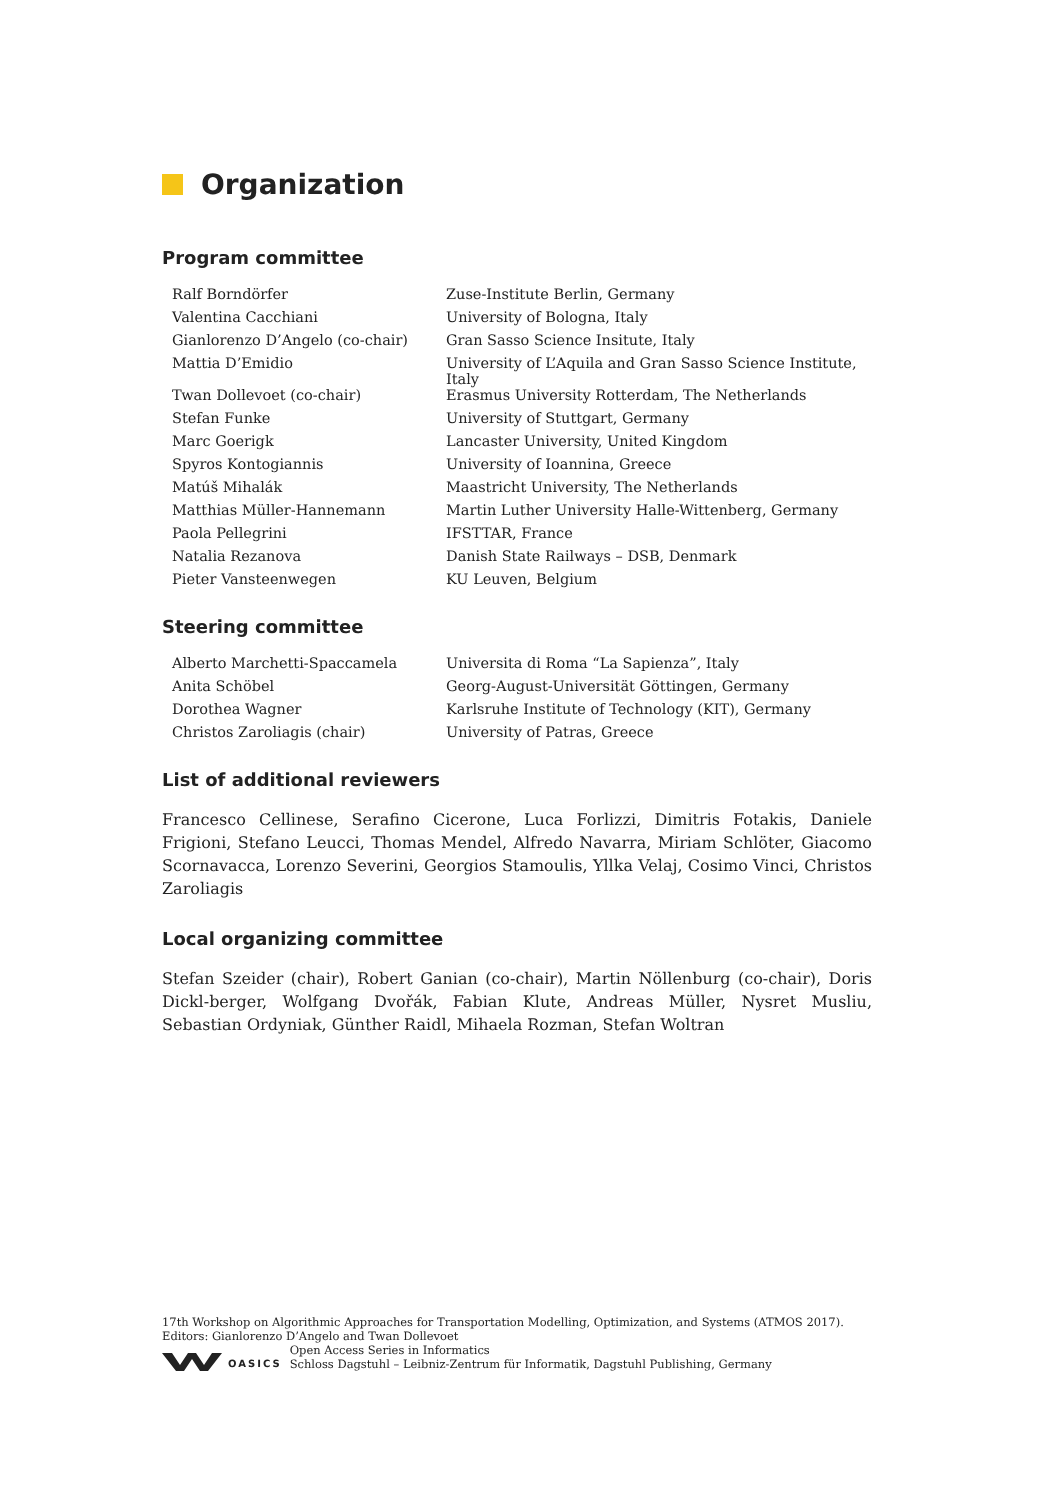Organization
Program committee
| Ralf Borndörfer | Zuse-Institute Berlin, Germany |
| Valentina Cacchiani | University of Bologna, Italy |
| Gianlorenzo D’Angelo (co-chair) | Gran Sasso Science Insitute, Italy |
| Mattia D’Emidio | University of L’Aquila and Gran Sasso Science Institute, Italy |
| Twan Dollevoet (co-chair) | Erasmus University Rotterdam, The Netherlands |
| Stefan Funke | University of Stuttgart, Germany |
| Marc Goerigk | Lancaster University, United Kingdom |
| Spyros Kontogiannis | University of Ioannina, Greece |
| Matúš Mihalák | Maastricht University, The Netherlands |
| Matthias Müller-Hannemann | Martin Luther University Halle-Wittenberg, Germany |
| Paola Pellegrini | IFSTTAR, France |
| Natalia Rezanova | Danish State Railways – DSB, Denmark |
| Pieter Vansteenwegen | KU Leuven, Belgium |
Steering committee
| Alberto Marchetti-Spaccamela | Universita di Roma “La Sapienza”, Italy |
| Anita Schöbel | Georg-August-Universität Göttingen, Germany |
| Dorothea Wagner | Karlsruhe Institute of Technology (KIT), Germany |
| Christos Zaroliagis (chair) | University of Patras, Greece |
List of additional reviewers
Francesco Cellinese, Serafino Cicerone, Luca Forlizzi, Dimitris Fotakis, Daniele Frigioni, Stefano Leucci, Thomas Mendel, Alfredo Navarra, Miriam Schlöter, Giacomo Scornavacca, Lorenzo Severini, Georgios Stamoulis, Yllka Velaj, Cosimo Vinci, Christos Zaroliagis
Local organizing committee
Stefan Szeider (chair), Robert Ganian (co-chair), Martin Nöllenburg (co-chair), Doris Dickl-berger, Wolfgang Dvořák, Fabian Klute, Andreas Müller, Nysret Musliu, Sebastian Ordyniak, Günther Raidl, Mihaela Rozman, Stefan Woltran
17th Workshop on Algorithmic Approaches for Transportation Modelling, Optimization, and Systems (ATMOS 2017).
Editors: Gianlorenzo D’Angelo and Twan Dollevoet
OASICS
Open Access Series in Informatics
Schloss Dagstuhl – Leibniz-Zentrum für Informatik, Dagstuhl Publishing, Germany